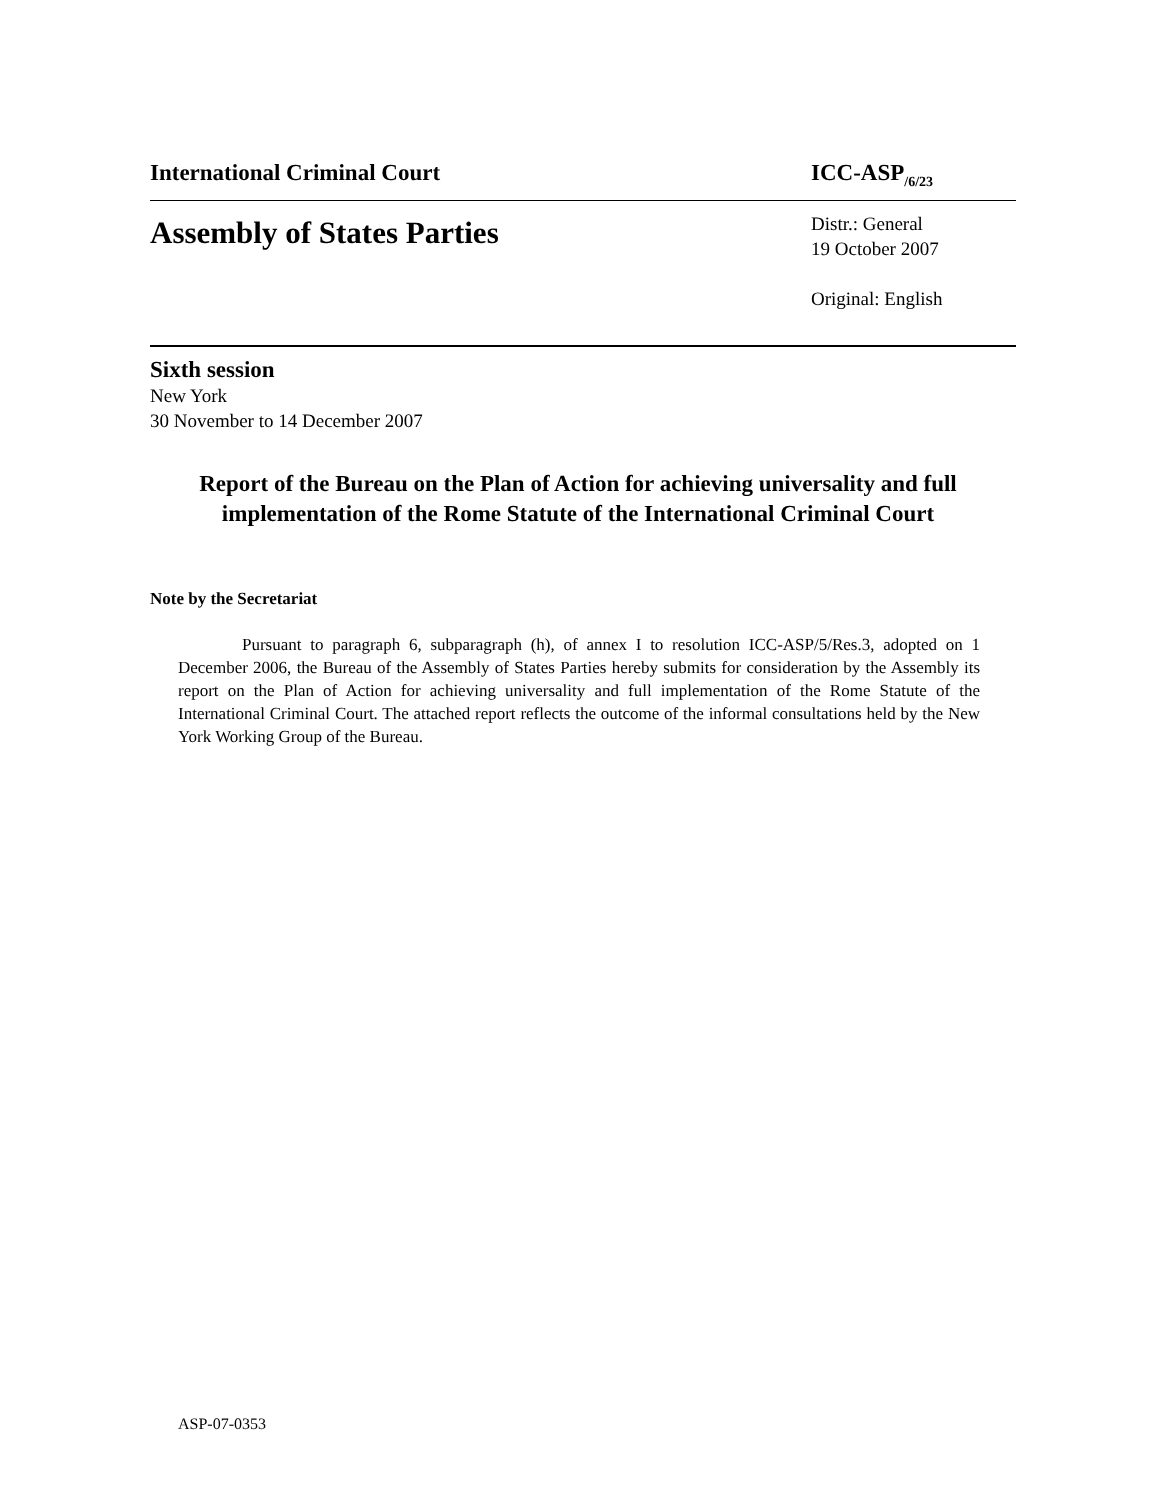International Criminal Court ICC-ASP<sub>/6/23</sub>
Assembly of States Parties
Distr.: General
19 October 2007
Original: English
Sixth session
New York
30 November to 14 December 2007
Report of the Bureau on the Plan of Action for achieving universality and full implementation of the Rome Statute of the International Criminal Court
Note by the Secretariat
Pursuant to paragraph 6, subparagraph (h), of annex I to resolution ICC-ASP/5/Res.3, adopted on 1 December 2006, the Bureau of the Assembly of States Parties hereby submits for consideration by the Assembly its report on the Plan of Action for achieving universality and full implementation of the Rome Statute of the International Criminal Court. The attached report reflects the outcome of the informal consultations held by the New York Working Group of the Bureau.
ASP-07-0353